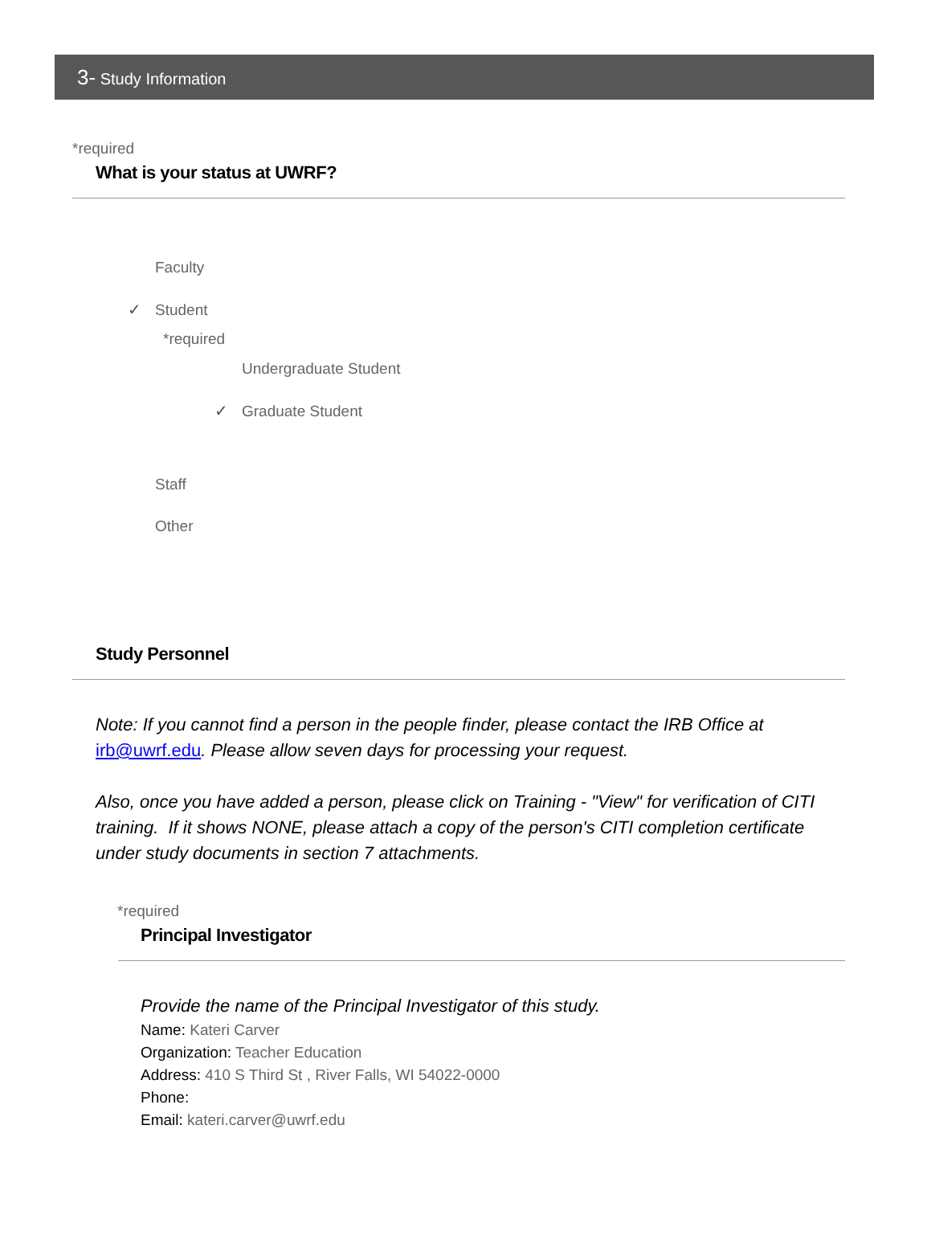3- Study Information
*required
What is your status at UWRF?
Faculty
✓ Student
*required
Undergraduate Student
✓ Graduate Student
Staff
Other
Study Personnel
Note: If you cannot find a person in the people finder, please contact the IRB Office at irb@uwrf.edu. Please allow seven days for processing your request.
Also, once you have added a person, please click on Training - "View" for verification of CITI training. If it shows NONE, please attach a copy of the person's CITI completion certificate under study documents in section 7 attachments.
*required
Principal Investigator
Provide the name of the Principal Investigator of this study.
Name: Kateri Carver
Organization: Teacher Education
Address: 410 S Third St , River Falls, WI 54022-0000
Phone:
Email: kateri.carver@uwrf.edu